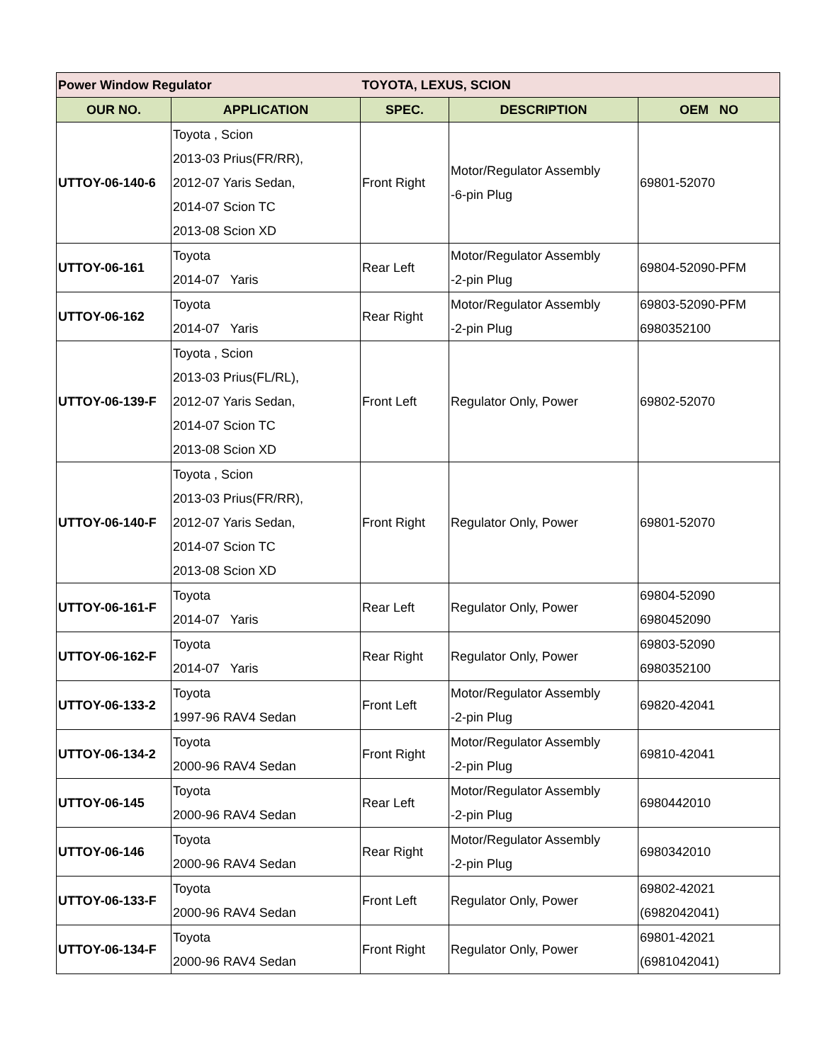| Power Window Regulator | | TOYOTA, LEXUS, SCION | | |
| OUR NO. | APPLICATION | SPEC. | DESCRIPTION | OEM NO |
| UTTOY-06-140-6 | Toyota , Scion 2013-03 Prius(FR/RR), 2012-07 Yaris Sedan, 2014-07 Scion TC 2013-08 Scion XD | Front Right | Motor/Regulator Assembly -6-pin Plug | 69801-52070 |
| UTTOY-06-161 | Toyota 2014-07 Yaris | Rear Left | Motor/Regulator Assembly -2-pin Plug | 69804-52090-PFM |
| UTTOY-06-162 | Toyota 2014-07 Yaris | Rear Right | Motor/Regulator Assembly -2-pin Plug | 69803-52090-PFM 6980352100 |
| UTTOY-06-139-F | Toyota , Scion 2013-03 Prius(FL/RL), 2012-07 Yaris Sedan, 2014-07 Scion TC 2013-08 Scion XD | Front Left | Regulator Only, Power | 69802-52070 |
| UTTOY-06-140-F | Toyota , Scion 2013-03 Prius(FR/RR), 2012-07 Yaris Sedan, 2014-07 Scion TC 2013-08 Scion XD | Front Right | Regulator Only, Power | 69801-52070 |
| UTTOY-06-161-F | Toyota 2014-07 Yaris | Rear Left | Regulator Only, Power | 69804-52090 6980452090 |
| UTTOY-06-162-F | Toyota 2014-07 Yaris | Rear Right | Regulator Only, Power | 69803-52090 6980352100 |
| UTTOY-06-133-2 | Toyota 1997-96 RAV4 Sedan | Front Left | Motor/Regulator Assembly -2-pin Plug | 69820-42041 |
| UTTOY-06-134-2 | Toyota 2000-96 RAV4 Sedan | Front Right | Motor/Regulator Assembly -2-pin Plug | 69810-42041 |
| UTTOY-06-145 | Toyota 2000-96 RAV4 Sedan | Rear Left | Motor/Regulator Assembly -2-pin Plug | 6980442010 |
| UTTOY-06-146 | Toyota 2000-96 RAV4 Sedan | Rear Right | Motor/Regulator Assembly -2-pin Plug | 6980342010 |
| UTTOY-06-133-F | Toyota 2000-96 RAV4 Sedan | Front Left | Regulator Only, Power | 69802-42021 (6982042041) |
| UTTOY-06-134-F | Toyota 2000-96 RAV4 Sedan | Front Right | Regulator Only, Power | 69801-42021 (6981042041) |